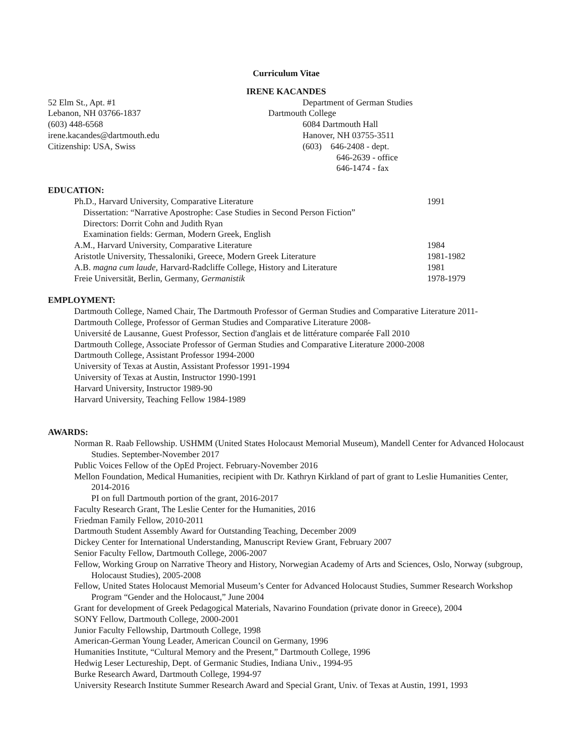Curriculum Vitae
IRENE KACANDES
52 Elm St., Apt. #1
Lebanon, NH 03766-1837
(603) 448-6568
irene.kacandes@dartmouth.edu
Citizenship: USA, Swiss
Department of German Studies
Dartmouth College
6084 Dartmouth Hall
Hanover, NH 03755-3511
(603) 646-2408 - dept.
646-2639 - office
646-1474 - fax
EDUCATION:
Ph.D., Harvard University, Comparative Literature 1991
Dissertation: “Narrative Apostrophe: Case Studies in Second Person Fiction”
Directors: Dorrit Cohn and Judith Ryan
Examination fields: German, Modern Greek, English
A.M., Harvard University, Comparative Literature 1984
Aristotle University, Thessaloniki, Greece, Modern Greek Literature 1981-1982
A.B. magna cum laude, Harvard-Radcliffe College, History and Literature 1981
Freie Universität, Berlin, Germany, Germanistik 1978-1979
EMPLOYMENT:
Dartmouth College, Named Chair, The Dartmouth Professor of German Studies and Comparative Literature 2011-
Dartmouth College, Professor of German Studies and Comparative Literature 2008-
Université de Lausanne, Guest Professor, Section d'anglais et de littérature comparée Fall 2010
Dartmouth College, Associate Professor of German Studies and Comparative Literature 2000-2008
Dartmouth College, Assistant Professor 1994-2000
University of Texas at Austin, Assistant Professor 1991-1994
University of Texas at Austin, Instructor 1990-1991
Harvard University, Instructor 1989-90
Harvard University, Teaching Fellow 1984-1989
AWARDS:
Norman R. Raab Fellowship. USHMM (United States Holocaust Memorial Museum), Mandell Center for Advanced Holocaust Studies. September-November 2017
Public Voices Fellow of the OpEd Project. February-November 2016
Mellon Foundation, Medical Humanities, recipient with Dr. Kathryn Kirkland of part of grant to Leslie Humanities Center, 2014-2016
PI on full Dartmouth portion of the grant, 2016-2017
Faculty Research Grant, The Leslie Center for the Humanities, 2016
Friedman Family Fellow, 2010-2011
Dartmouth Student Assembly Award for Outstanding Teaching, December 2009
Dickey Center for International Understanding, Manuscript Review Grant, February 2007
Senior Faculty Fellow, Dartmouth College, 2006-2007
Fellow, Working Group on Narrative Theory and History, Norwegian Academy of Arts and Sciences, Oslo, Norway (subgroup, Holocaust Studies), 2005-2008
Fellow, United States Holocaust Memorial Museum’s Center for Advanced Holocaust Studies, Summer Research Workshop Program “Gender and the Holocaust,” June 2004
Grant for development of Greek Pedagogical Materials, Navarino Foundation (private donor in Greece), 2004
SONY Fellow, Dartmouth College, 2000-2001
Junior Faculty Fellowship, Dartmouth College, 1998
American-German Young Leader, American Council on Germany, 1996
Humanities Institute, “Cultural Memory and the Present,” Dartmouth College, 1996
Hedwig Leser Lectureship, Dept. of Germanic Studies, Indiana Univ., 1994-95
Burke Research Award, Dartmouth College, 1994-97
University Research Institute Summer Research Award and Special Grant, Univ. of Texas at Austin, 1991, 1993